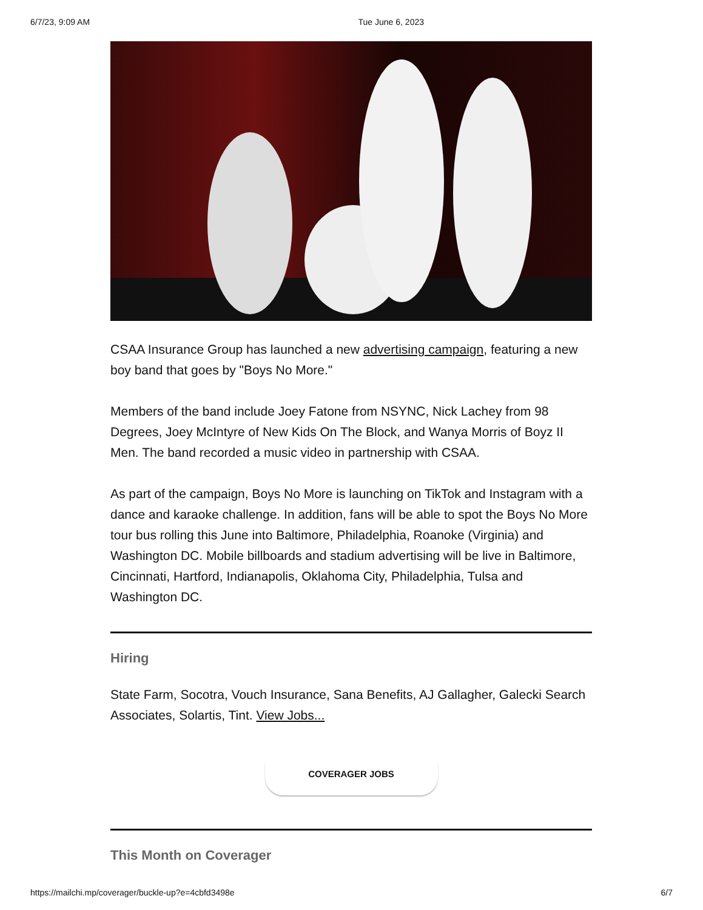6/7/23, 9:09 AM Tue June 6, 2023
CSAA Insurance Group has launched a new advertising campaign, featuring a new boy band that goes by "Boys No More."
Members of the band include Joey Fatone from NSYNC, Nick Lachey from 98 Degrees, Joey McIntyre of New Kids On The Block, and Wanya Morris of Boyz II Men. The band recorded a music video in partnership with CSAA.
As part of the campaign, Boys No More is launching on TikTok and Instagram with a dance and karaoke challenge. In addition, fans will be able to spot the Boys No More tour bus rolling this June into Baltimore, Philadelphia, Roanoke (Virginia) and Washington DC. Mobile billboards and stadium advertising will be live in Baltimore, Cincinnati, Hartford, Indianapolis, Oklahoma City, Philadelphia, Tulsa and Washington DC.
Hiring
State Farm, Socotra, Vouch Insurance, Sana Benefits, AJ Gallagher, Galecki Search Associates, Solartis, Tint. View Jobs...
COVERAGER JOBS
This Month on Coverager
https://mailchi.mp/coverager/buckle-up?e=4cbfd3498e 6/7